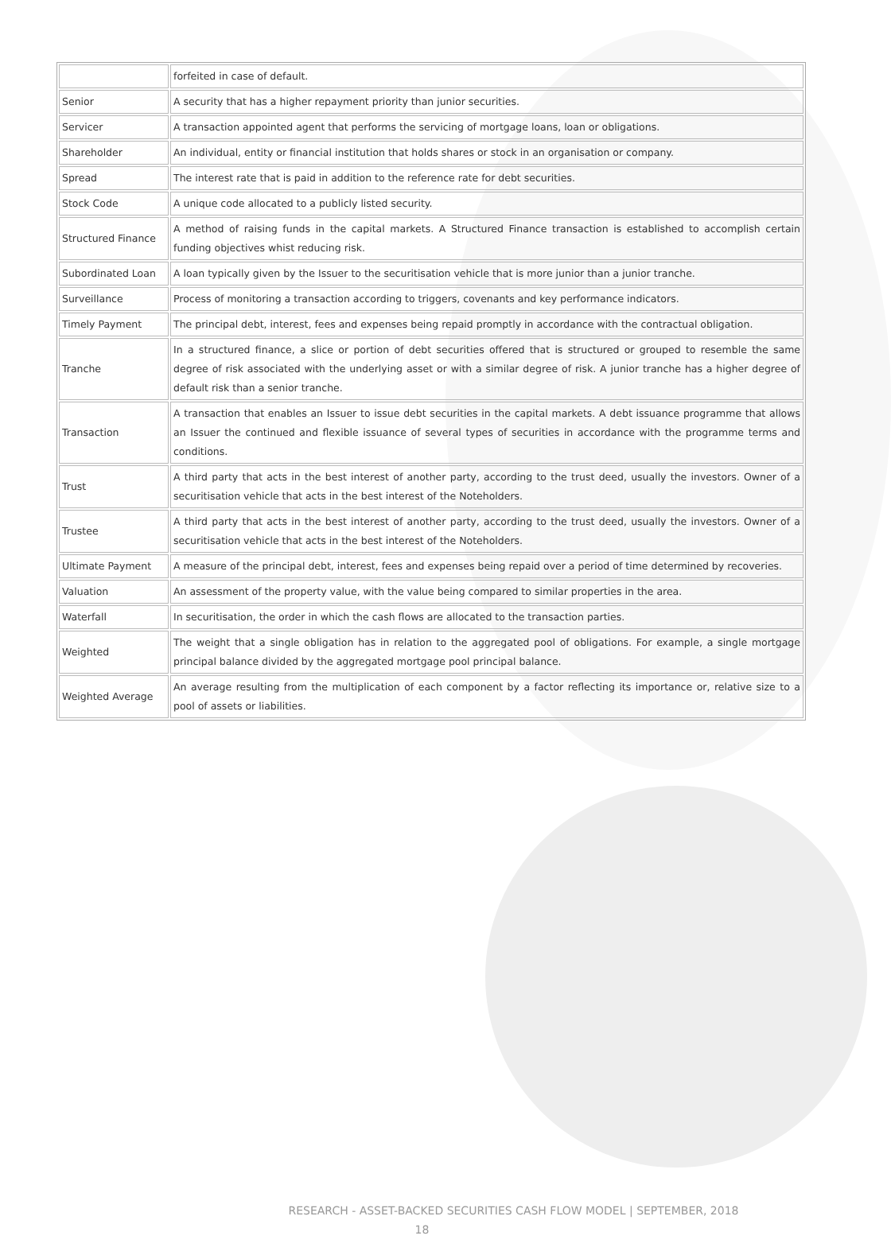| | forfeited in case of default. |
| Senior | A security that has a higher repayment priority than junior securities. |
| Servicer | A transaction appointed agent that performs the servicing of mortgage loans, loan or obligations. |
| Shareholder | An individual, entity or financial institution that holds shares or stock in an organisation or company. |
| Spread | The interest rate that is paid in addition to the reference rate for debt securities. |
| Stock Code | A unique code allocated to a publicly listed security. |
| Structured Finance | A method of raising funds in the capital markets. A Structured Finance transaction is established to accomplish certain funding objectives whist reducing risk. |
| Subordinated Loan | A loan typically given by the Issuer to the securitisation vehicle that is more junior than a junior tranche. |
| Surveillance | Process of monitoring a transaction according to triggers, covenants and key performance indicators. |
| Timely Payment | The principal debt, interest, fees and expenses being repaid promptly in accordance with the contractual obligation. |
| Tranche | In a structured finance, a slice or portion of debt securities offered that is structured or grouped to resemble the same degree of risk associated with the underlying asset or with a similar degree of risk. A junior tranche has a higher degree of default risk than a senior tranche. |
| Transaction | A transaction that enables an Issuer to issue debt securities in the capital markets. A debt issuance programme that allows an Issuer the continued and flexible issuance of several types of securities in accordance with the programme terms and conditions. |
| Trust | A third party that acts in the best interest of another party, according to the trust deed, usually the investors. Owner of a securitisation vehicle that acts in the best interest of the Noteholders. |
| Trustee | A third party that acts in the best interest of another party, according to the trust deed, usually the investors. Owner of a securitisation vehicle that acts in the best interest of the Noteholders. |
| Ultimate Payment | A measure of the principal debt, interest, fees and expenses being repaid over a period of time determined by recoveries. |
| Valuation | An assessment of the property value, with the value being compared to similar properties in the area. |
| Waterfall | In securitisation, the order in which the cash flows are allocated to the transaction parties. |
| Weighted | The weight that a single obligation has in relation to the aggregated pool of obligations. For example, a single mortgage principal balance divided by the aggregated mortgage pool principal balance. |
| Weighted Average | An average resulting from the multiplication of each component by a factor reflecting its importance or, relative size to a pool of assets or liabilities. |
RESEARCH - ASSET-BACKED SECURITIES CASH FLOW MODEL | SEPTEMBER, 2018
18